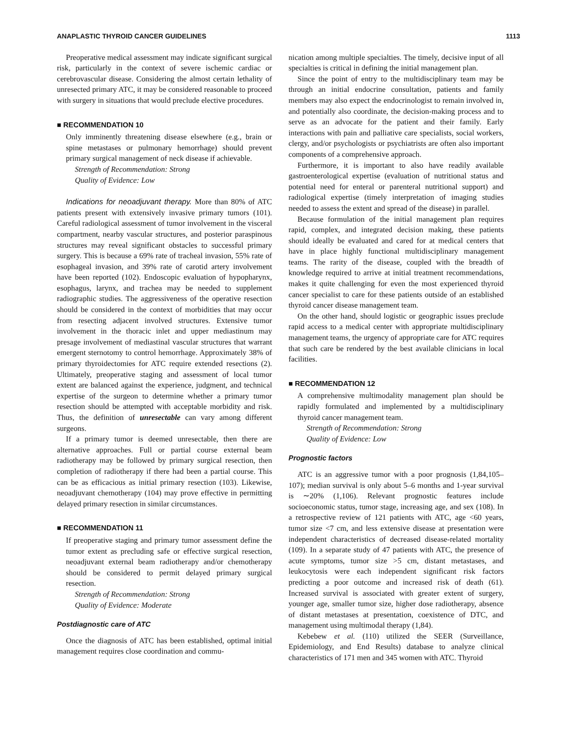ANAPLASTIC THYROID CANCER GUIDELINES 1113
Preoperative medical assessment may indicate significant surgical risk, particularly in the context of severe ischemic cardiac or cerebrovascular disease. Considering the almost certain lethality of unresected primary ATC, it may be considered reasonable to proceed with surgery in situations that would preclude elective procedures.
■ RECOMMENDATION 10
Only imminently threatening disease elsewhere (e.g., brain or spine metastases or pulmonary hemorrhage) should prevent primary surgical management of neck disease if achievable.
Strength of Recommendation: Strong
Quality of Evidence: Low
Indications for neoadjuvant therapy. More than 80% of ATC patients present with extensively invasive primary tumors (101). Careful radiological assessment of tumor involvement in the visceral compartment, nearby vascular structures, and posterior paraspinous structures may reveal significant obstacles to successful primary surgery. This is because a 69% rate of tracheal invasion, 55% rate of esophageal invasion, and 39% rate of carotid artery involvement have been reported (102). Endoscopic evaluation of hypopharynx, esophagus, larynx, and trachea may be needed to supplement radiographic studies. The aggressiveness of the operative resection should be considered in the context of morbidities that may occur from resecting adjacent involved structures. Extensive tumor involvement in the thoracic inlet and upper mediastinum may presage involvement of mediastinal vascular structures that warrant emergent sternotomy to control hemorrhage. Approximately 38% of primary thyroidectomies for ATC require extended resections (2). Ultimately, preoperative staging and assessment of local tumor extent are balanced against the experience, judgment, and technical expertise of the surgeon to determine whether a primary tumor resection should be attempted with acceptable morbidity and risk. Thus, the definition of unresectable can vary among different surgeons.
If a primary tumor is deemed unresectable, then there are alternative approaches. Full or partial course external beam radiotherapy may be followed by primary surgical resection, then completion of radiotherapy if there had been a partial course. This can be as efficacious as initial primary resection (103). Likewise, neoadjuvant chemotherapy (104) may prove effective in permitting delayed primary resection in similar circumstances.
■ RECOMMENDATION 11
If preoperative staging and primary tumor assessment define the tumor extent as precluding safe or effective surgical resection, neoadjuvant external beam radiotherapy and/or chemotherapy should be considered to permit delayed primary surgical resection.
Strength of Recommendation: Strong
Quality of Evidence: Moderate
Postdiagnostic care of ATC
Once the diagnosis of ATC has been established, optimal initial management requires close coordination and commu-
nication among multiple specialties. The timely, decisive input of all specialties is critical in defining the initial management plan.
Since the point of entry to the multidisciplinary team may be through an initial endocrine consultation, patients and family members may also expect the endocrinologist to remain involved in, and potentially also coordinate, the decision-making process and to serve as an advocate for the patient and their family. Early interactions with pain and palliative care specialists, social workers, clergy, and/or psychologists or psychiatrists are often also important components of a comprehensive approach.
Furthermore, it is important to also have readily available gastroenterological expertise (evaluation of nutritional status and potential need for enteral or parenteral nutritional support) and radiological expertise (timely interpretation of imaging studies needed to assess the extent and spread of the disease) in parallel.
Because formulation of the initial management plan requires rapid, complex, and integrated decision making, these patients should ideally be evaluated and cared for at medical centers that have in place highly functional multidisciplinary management teams. The rarity of the disease, coupled with the breadth of knowledge required to arrive at initial treatment recommendations, makes it quite challenging for even the most experienced thyroid cancer specialist to care for these patients outside of an established thyroid cancer disease management team.
On the other hand, should logistic or geographic issues preclude rapid access to a medical center with appropriate multidisciplinary management teams, the urgency of appropriate care for ATC requires that such care be rendered by the best available clinicians in local facilities.
■ RECOMMENDATION 12
A comprehensive multimodality management plan should be rapidly formulated and implemented by a multidisciplinary thyroid cancer management team.
Strength of Recommendation: Strong
Quality of Evidence: Low
Prognostic factors
ATC is an aggressive tumor with a poor prognosis (1,84,105–107); median survival is only about 5–6 months and 1-year survival is ∼20% (1,106). Relevant prognostic features include socioeconomic status, tumor stage, increasing age, and sex (108). In a retrospective review of 121 patients with ATC, age <60 years, tumor size <7 cm, and less extensive disease at presentation were independent characteristics of decreased disease-related mortality (109). In a separate study of 47 patients with ATC, the presence of acute symptoms, tumor size >5 cm, distant metastases, and leukocytosis were each independent significant risk factors predicting a poor outcome and increased risk of death (61). Increased survival is associated with greater extent of surgery, younger age, smaller tumor size, higher dose radiotherapy, absence of distant metastases at presentation, coexistence of DTC, and management using multimodal therapy (1,84).
Kebebew et al. (110) utilized the SEER (Surveillance, Epidemiology, and End Results) database to analyze clinical characteristics of 171 men and 345 women with ATC. Thyroid